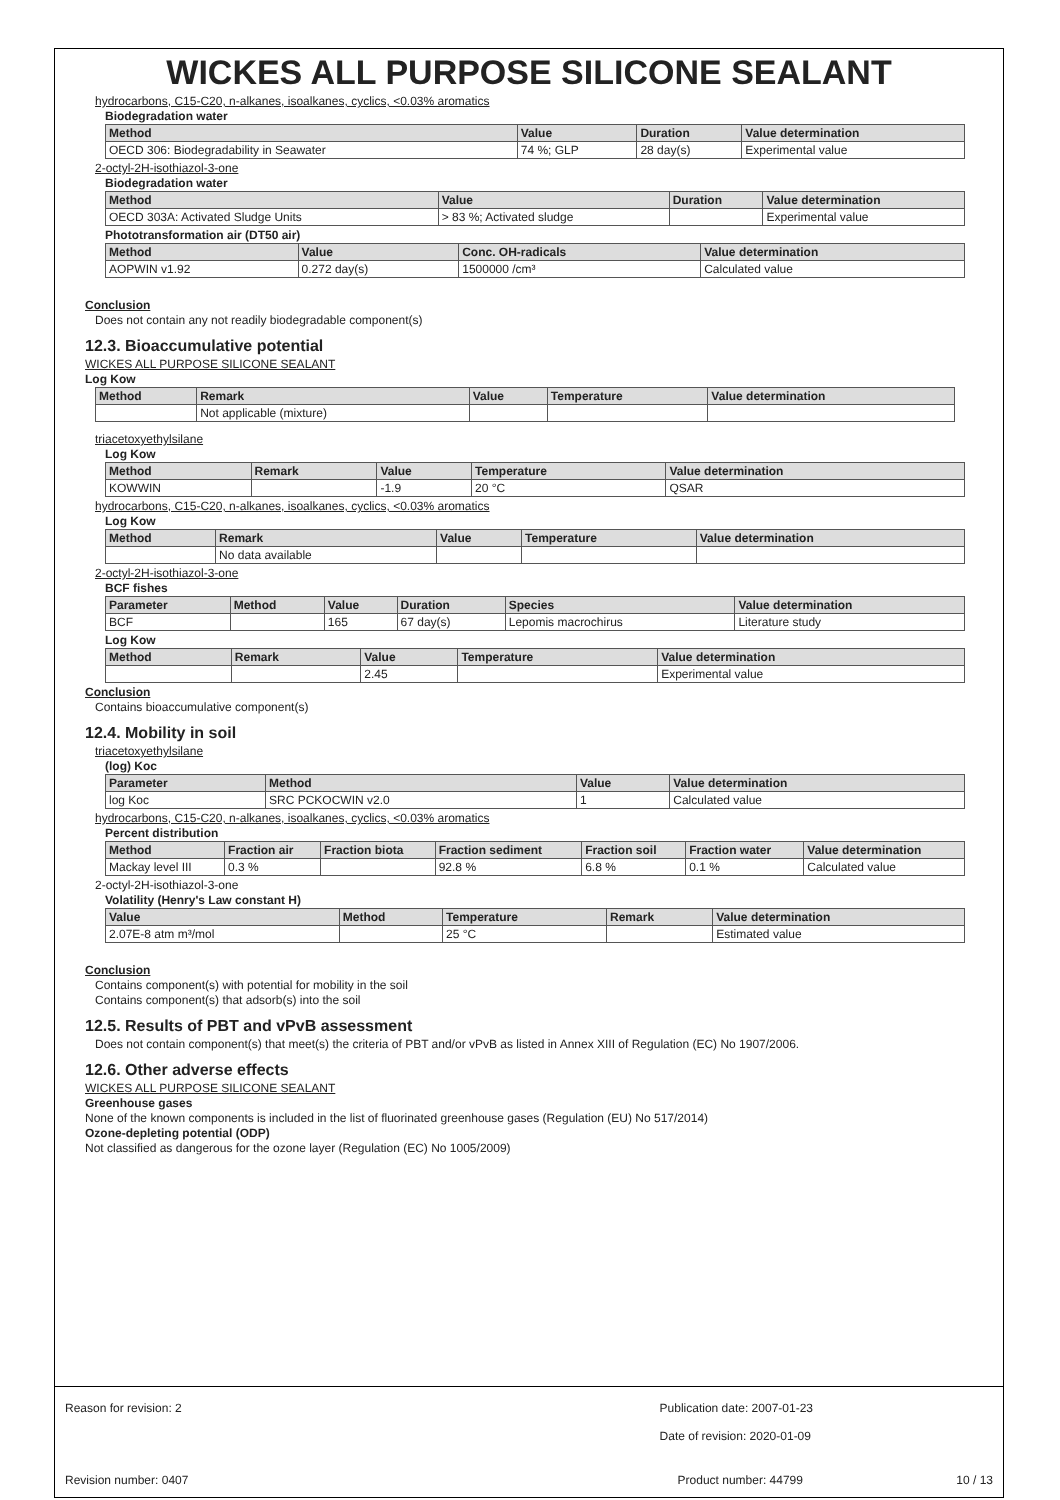WICKES ALL PURPOSE SILICONE SEALANT
hydrocarbons, C15-C20, n-alkanes, isoalkanes, cyclics, <0.03% aromatics
Biodegradation water
| Method | Value | Duration | Value determination |
| --- | --- | --- | --- |
| OECD 306: Biodegradability in Seawater | 74 %; GLP | 28 day(s) | Experimental value |
2-octyl-2H-isothiazol-3-one
Biodegradation water
| Method | Value | Duration | Value determination |
| --- | --- | --- | --- |
| OECD 303A: Activated Sludge Units | > 83 %; Activated sludge | | Experimental value |
Phototransformation air (DT50 air)
| Method | Value | Conc. OH-radicals | Value determination |
| --- | --- | --- | --- |
| AOPWIN v1.92 | 0.272 day(s) | 1500000 /cm³ | Calculated value |
Conclusion
Does not contain any not readily biodegradable component(s)
12.3. Bioaccumulative potential
WICKES ALL PURPOSE SILICONE SEALANT
Log Kow
| Method | Remark | Value | Temperature | Value determination |
| --- | --- | --- | --- | --- |
| | Not applicable (mixture) | | | |
triacetoxyethylsilane
Log Kow
| Method | Remark | Value | Temperature | Value determination |
| --- | --- | --- | --- | --- |
| KOWWIN | | -1.9 | 20 °C | QSAR |
hydrocarbons, C15-C20, n-alkanes, isoalkanes, cyclics, <0.03% aromatics
Log Kow
| Method | Remark | Value | Temperature | Value determination |
| --- | --- | --- | --- | --- |
| | No data available | | | |
2-octyl-2H-isothiazol-3-one
BCF fishes
| Parameter | Method | Value | Duration | Species | Value determination |
| --- | --- | --- | --- | --- | --- |
| BCF | | 165 | 67 day(s) | Lepomis macrochirus | Literature study |
Log Kow
| Method | Remark | Value | Temperature | Value determination |
| --- | --- | --- | --- | --- |
| | | 2.45 | | Experimental value |
Conclusion
Contains bioaccumulative component(s)
12.4. Mobility in soil
triacetoxyethylsilane
(log) Koc
| Parameter | Method | Value | Value determination |
| --- | --- | --- | --- |
| log Koc | SRC PCKOCWIN v2.0 | 1 | Calculated value |
hydrocarbons, C15-C20, n-alkanes, isoalkanes, cyclics, <0.03% aromatics
Percent distribution
| Method | Fraction air | Fraction biota | Fraction sediment | Fraction soil | Fraction water | Value determination |
| --- | --- | --- | --- | --- | --- | --- |
| Mackay level III | 0.3 % | | 92.8 % | 6.8 % | 0.1 % | Calculated value |
2-octyl-2H-isothiazol-3-one
Volatility (Henry's Law constant H)
| Value | Method | Temperature | Remark | Value determination |
| --- | --- | --- | --- | --- |
| 2.07E-8 atm m³/mol | | 25 °C | | Estimated value |
Conclusion
Contains component(s) with potential for mobility in the soil
Contains component(s) that adsorb(s) into the soil
12.5. Results of PBT and vPvB assessment
Does not contain component(s) that meet(s) the criteria of PBT and/or vPvB as listed in Annex XIII of Regulation (EC) No 1907/2006.
12.6. Other adverse effects
WICKES ALL PURPOSE SILICONE SEALANT
Greenhouse gases
None of the known components is included in the list of fluorinated greenhouse gases (Regulation (EU) No 517/2014)
Ozone-depleting potential (ODP)
Not classified as dangerous for the ozone layer (Regulation (EC) No 1005/2009)
Reason for revision: 2 Publication date: 2007-01-23
Date of revision: 2020-01-09
Revision number: 0407 Product number: 44799 10 / 13